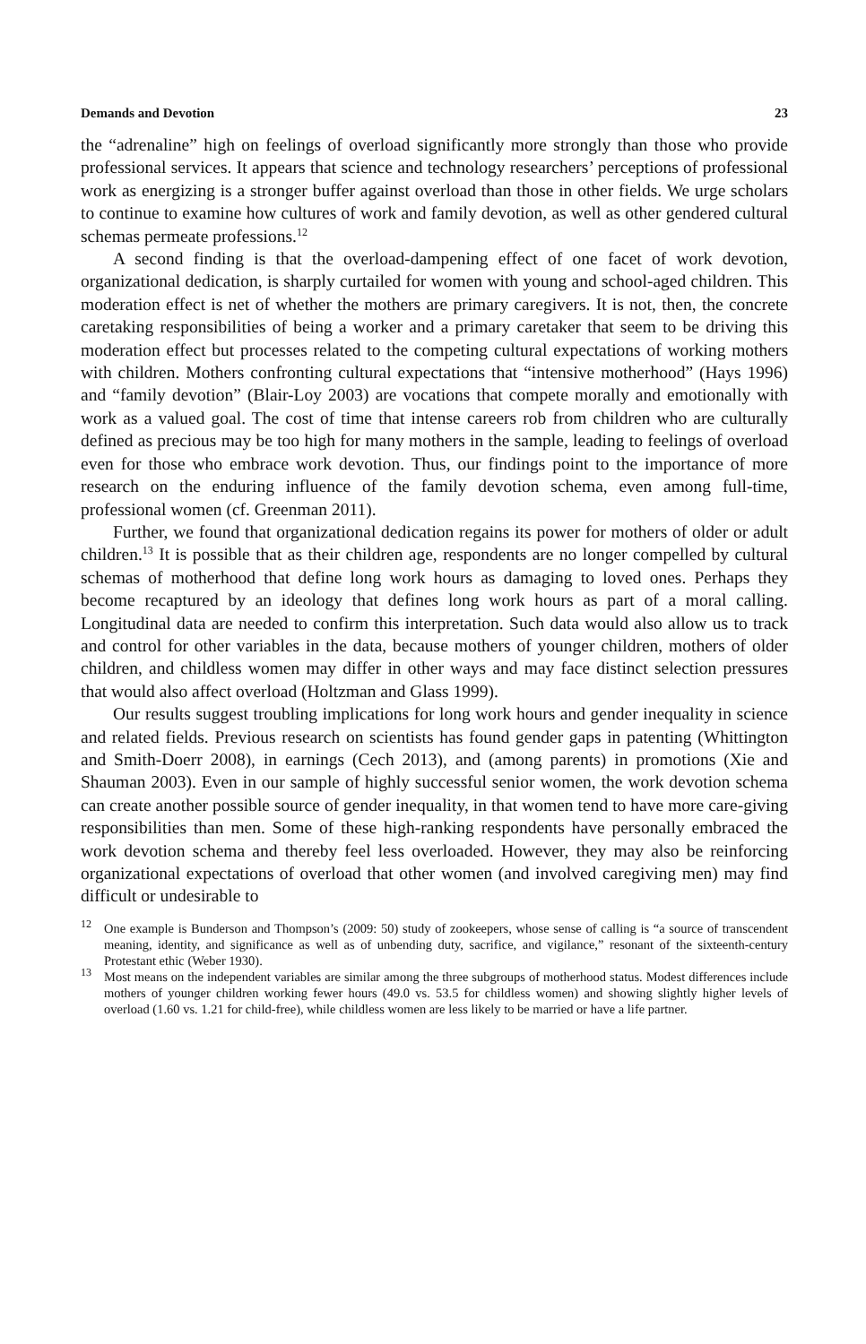Demands and Devotion 23
the “adrenaline” high on feelings of overload significantly more strongly than those who provide professional services. It appears that science and technology researchers’ perceptions of professional work as energizing is a stronger buffer against overload than those in other fields. We urge scholars to continue to examine how cultures of work and family devotion, as well as other gendered cultural schemas permeate professions.<sup>12</sup>
A second finding is that the overload-dampening effect of one facet of work devotion, organizational dedication, is sharply curtailed for women with young and school-aged children. This moderation effect is net of whether the mothers are primary caregivers. It is not, then, the concrete caretaking responsibilities of being a worker and a primary caretaker that seem to be driving this moderation effect but processes related to the competing cultural expectations of working mothers with children. Mothers confronting cultural expectations that “intensive motherhood” (Hays 1996) and “family devotion” (Blair-Loy 2003) are vocations that compete morally and emotionally with work as a valued goal. The cost of time that intense careers rob from children who are culturally defined as precious may be too high for many mothers in the sample, leading to feelings of overload even for those who embrace work devotion. Thus, our findings point to the importance of more research on the enduring influence of the family devotion schema, even among full-time, professional women (cf. Greenman 2011).
Further, we found that organizational dedication regains its power for mothers of older or adult children.<sup>13</sup> It is possible that as their children age, respondents are no longer compelled by cultural schemas of motherhood that define long work hours as damaging to loved ones. Perhaps they become recaptured by an ideology that defines long work hours as part of a moral calling. Longitudinal data are needed to confirm this interpretation. Such data would also allow us to track and control for other variables in the data, because mothers of younger children, mothers of older children, and childless women may differ in other ways and may face distinct selection pressures that would also affect overload (Holtzman and Glass 1999).
Our results suggest troubling implications for long work hours and gender inequality in science and related fields. Previous research on scientists has found gender gaps in patenting (Whittington and Smith-Doerr 2008), in earnings (Cech 2013), and (among parents) in promotions (Xie and Shauman 2003). Even in our sample of highly successful senior women, the work devotion schema can create another possible source of gender inequality, in that women tend to have more care-giving responsibilities than men. Some of these high-ranking respondents have personally embraced the work devotion schema and thereby feel less overloaded. However, they may also be reinforcing organizational expectations of overload that other women (and involved caregiving men) may find difficult or undesirable to
<sup>12</sup> One example is Bunderson and Thompson’s (2009: 50) study of zookeepers, whose sense of calling is “a source of transcendent meaning, identity, and significance as well as of unbending duty, sacrifice, and vigilance,” resonant of the sixteenth-century Protestant ethic (Weber 1930).
<sup>13</sup> Most means on the independent variables are similar among the three subgroups of motherhood status. Modest differences include mothers of younger children working fewer hours (49.0 vs. 53.5 for childless women) and showing slightly higher levels of overload (1.60 vs. 1.21 for child-free), while childless women are less likely to be married or have a life partner.